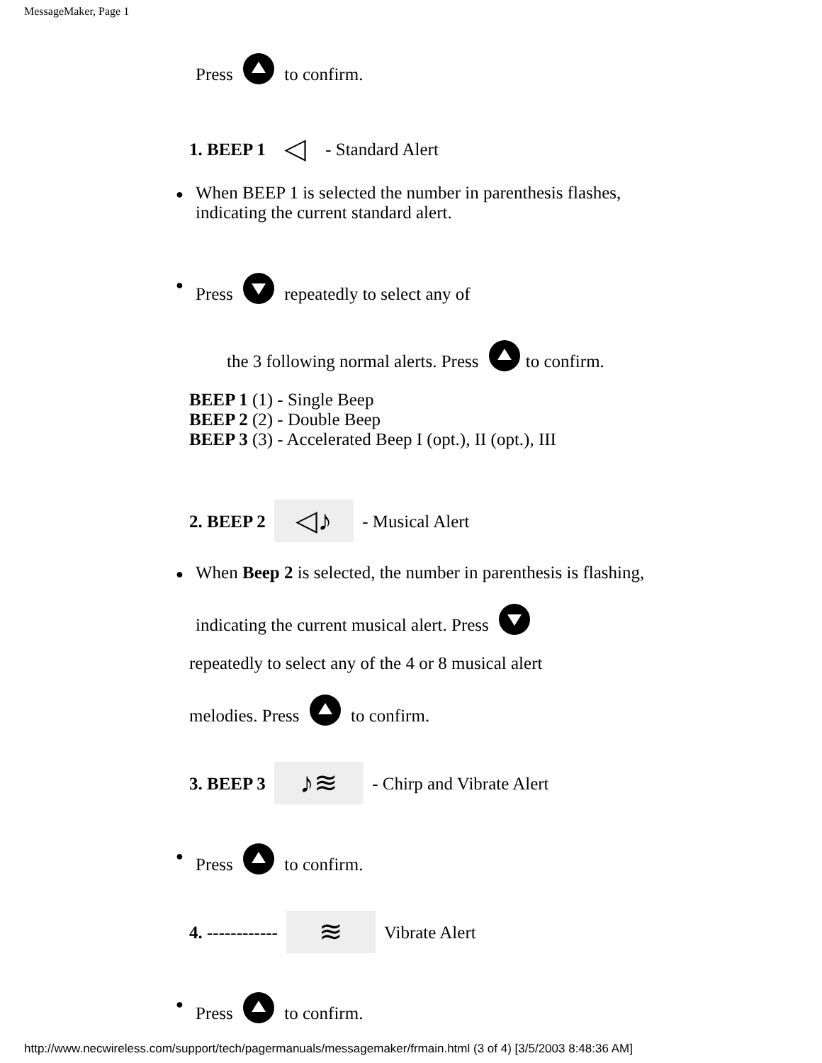MessageMaker, Page 1
Press to confirm.
1. BEEP 1 ◁ - Standard Alert
●
When BEEP 1 is selected the number in parenthesis flashes,
indicating the current standard alert.
● Press repeatedly to select any of
the 3 following normal alerts. Press to confirm.
BEEP 1 (1) - Single Beep
BEEP 2 (2) - Double Beep
BEEP 3 (3) - Accelerated Beep I (opt.), II (opt.), III
2. BEEP 2 ◁♪ - Musical Alert
● When Beep 2 is selected, the number in parenthesis is flashing,
indicating the current musical alert. Press
repeatedly to select any of the 4 or 8 musical alert
melodies. Press to confirm.
3. BEEP 3 ♪≋ - Chirp and Vibrate Alert
● Press to confirm.
4. ------------ ≋ Vibrate Alert
● Press to confirm.
http://www.necwireless.com/support/tech/pagermanuals/messagemaker/frmain.html (3 of 4) [3/5/2003 8:48:36 AM]